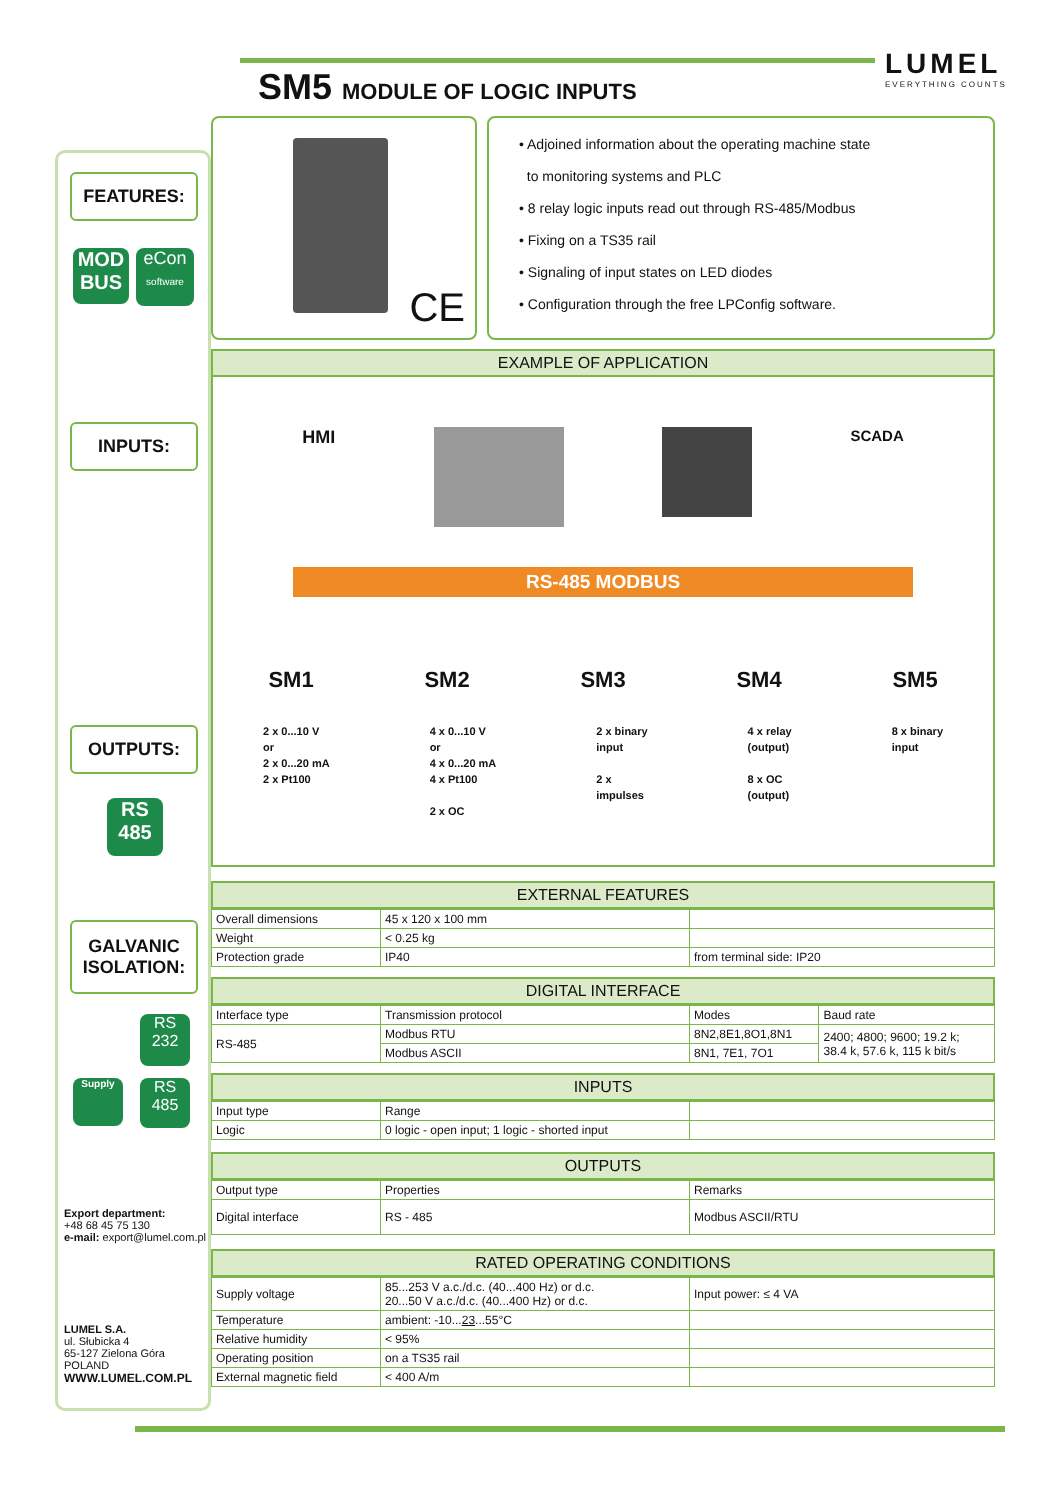SM5 MODULE OF LOGIC INPUTS
LUMEL
EVERYTHING COUNTS
FEATURES:
MOD BUS
eCon
software
INPUTS:
OUTPUTS:
RS 485
GALVANIC ISOLATION:
RS 232
Supply
RS 485
Export department:
+48 68 45 75 130
e-mail: export@lumel.com.pl
LUMEL S.A.
ul. Słubicka 4
65-127 Zielona Góra
POLAND
WWW.LUMEL.COM.PL
CE
• Adjoined information about the operating machine state
to monitoring systems and PLC
• 8 relay logic inputs read out through RS-485/Modbus
• Fixing on a TS35 rail
• Signaling of input states on LED diodes
• Configuration through the free LPConfig software.
EXAMPLE OF APPLICATION
HMI SCADA
RS-485 MODBUS
SM1 SM2 SM3 SM4 SM5
2 x 0...10 V
or
2 x 0...20 mA
2 x Pt100 4 x 0...10 V
or
4 x 0...20 mA
4 x Pt100
2 x OC 2 x binary
input
2 x
impulses 4 x relay
(output)
8 x OC
(output) 8 x binary
input
EXTERNAL FEATURES
| Overall dimensions | 45 x 120 x 100 mm | |
| Weight | < 0.25 kg | |
| Protection grade | IP40 | from terminal side: IP20 |
DIGITAL INTERFACE
| Interface type | Transmission protocol | Modes | Baud rate |
| RS-485 | Modbus RTU | 8N2,8E1,8O1,8N1 | 2400; 4800; 9600; 19.2 k; 38.4 k, 57.6 k, 115 k bit/s |
| | Modbus ASCII | 8N1, 7E1, 7O1 | |
INPUTS
| Input type | Range | |
| Logic | 0 logic - open input; 1 logic - shorted input | |
OUTPUTS
| Output type | Properties | Remarks |
| Digital interface | RS - 485 | Modbus ASCII/RTU |
RATED OPERATING CONDITIONS
| Supply voltage | 85...253 V a.c./d.c. (40...400 Hz) or d.c. 20...50 V a.c./d.c. (40...400 Hz) or d.c. | Input power: ≤ 4 VA |
| Temperature | ambient: -10... 23 ...55°C | |
| Relative humidity | < 95% | |
| Operating position | on a TS35 rail | |
| External magnetic field | < 400 A/m | |